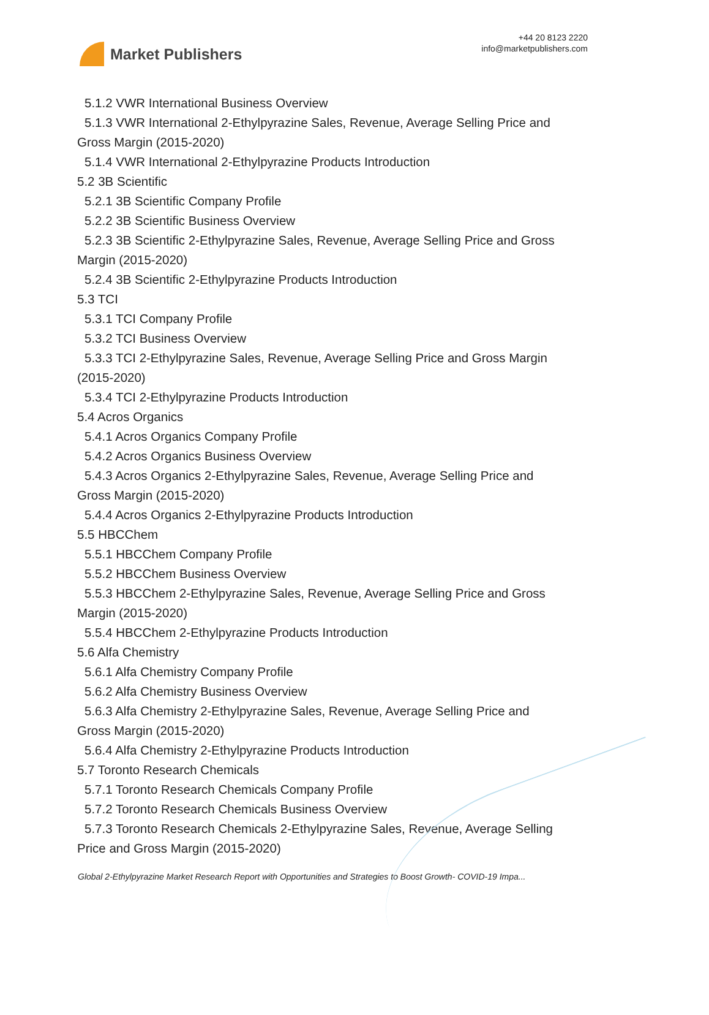Market Publishers
+44 20 8123 2220
info@marketpublishers.com
5.1.2 VWR International Business Overview
5.1.3 VWR International 2-Ethylpyrazine Sales, Revenue, Average Selling Price and
Gross Margin (2015-2020)
5.1.4 VWR International 2-Ethylpyrazine Products Introduction
5.2 3B Scientific
5.2.1 3B Scientific Company Profile
5.2.2 3B Scientific Business Overview
5.2.3 3B Scientific 2-Ethylpyrazine Sales, Revenue, Average Selling Price and Gross
Margin (2015-2020)
5.2.4 3B Scientific 2-Ethylpyrazine Products Introduction
5.3 TCI
5.3.1 TCI Company Profile
5.3.2 TCI Business Overview
5.3.3 TCI 2-Ethylpyrazine Sales, Revenue, Average Selling Price and Gross Margin
(2015-2020)
5.3.4 TCI 2-Ethylpyrazine Products Introduction
5.4 Acros Organics
5.4.1 Acros Organics Company Profile
5.4.2 Acros Organics Business Overview
5.4.3 Acros Organics 2-Ethylpyrazine Sales, Revenue, Average Selling Price and
Gross Margin (2015-2020)
5.4.4 Acros Organics 2-Ethylpyrazine Products Introduction
5.5 HBCChem
5.5.1 HBCChem Company Profile
5.5.2 HBCChem Business Overview
5.5.3 HBCChem 2-Ethylpyrazine Sales, Revenue, Average Selling Price and Gross
Margin (2015-2020)
5.5.4 HBCChem 2-Ethylpyrazine Products Introduction
5.6 Alfa Chemistry
5.6.1 Alfa Chemistry Company Profile
5.6.2 Alfa Chemistry Business Overview
5.6.3 Alfa Chemistry 2-Ethylpyrazine Sales, Revenue, Average Selling Price and
Gross Margin (2015-2020)
5.6.4 Alfa Chemistry 2-Ethylpyrazine Products Introduction
5.7 Toronto Research Chemicals
5.7.1 Toronto Research Chemicals Company Profile
5.7.2 Toronto Research Chemicals Business Overview
5.7.3 Toronto Research Chemicals 2-Ethylpyrazine Sales, Revenue, Average Selling
Price and Gross Margin (2015-2020)
Global 2-Ethylpyrazine Market Research Report with Opportunities and Strategies to Boost Growth- COVID-19 Impa...